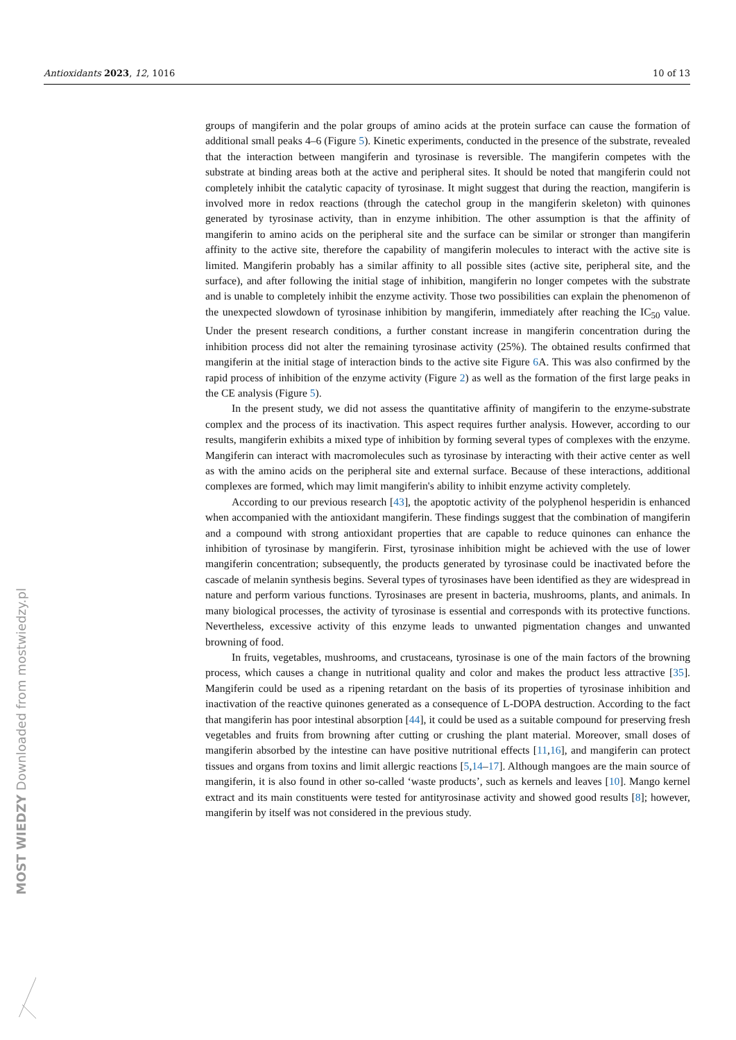Antioxidants 2023, 12, 1016 10 of 13
groups of mangiferin and the polar groups of amino acids at the protein surface can cause the formation of additional small peaks 4–6 (Figure 5). Kinetic experiments, conducted in the presence of the substrate, revealed that the interaction between mangiferin and tyrosinase is reversible. The mangiferin competes with the substrate at binding areas both at the active and peripheral sites. It should be noted that mangiferin could not completely inhibit the catalytic capacity of tyrosinase. It might suggest that during the reaction, mangiferin is involved more in redox reactions (through the catechol group in the mangiferin skeleton) with quinones generated by tyrosinase activity, than in enzyme inhibition. The other assumption is that the affinity of mangiferin to amino acids on the peripheral site and the surface can be similar or stronger than mangiferin affinity to the active site, therefore the capability of mangiferin molecules to interact with the active site is limited. Mangiferin probably has a similar affinity to all possible sites (active site, peripheral site, and the surface), and after following the initial stage of inhibition, mangiferin no longer competes with the substrate and is unable to completely inhibit the enzyme activity. Those two possibilities can explain the phenomenon of the unexpected slowdown of tyrosinase inhibition by mangiferin, immediately after reaching the IC<sub>50</sub> value. Under the present research conditions, a further constant increase in mangiferin concentration during the inhibition process did not alter the remaining tyrosinase activity (25%). The obtained results confirmed that mangiferin at the initial stage of interaction binds to the active site Figure 6 A. This was also confirmed by the rapid process of inhibition of the enzyme activity (Figure 2) as well as the formation of the first large peaks in the CE analysis (Figure 5).
In the present study, we did not assess the quantitative affinity of mangiferin to the enzyme-substrate complex and the process of its inactivation. This aspect requires further analysis. However, according to our results, mangiferin exhibits a mixed type of inhibition by forming several types of complexes with the enzyme. Mangiferin can interact with macromolecules such as tyrosinase by interacting with their active center as well as with the amino acids on the peripheral site and external surface. Because of these interactions, additional complexes are formed, which may limit mangiferin's ability to inhibit enzyme activity completely.
According to our previous research [43], the apoptotic activity of the polyphenol hesperidin is enhanced when accompanied with the antioxidant mangiferin. These findings suggest that the combination of mangiferin and a compound with strong antioxidant properties that are capable to reduce quinones can enhance the inhibition of tyrosinase by mangiferin. First, tyrosinase inhibition might be achieved with the use of lower mangiferin concentration; subsequently, the products generated by tyrosinase could be inactivated before the cascade of melanin synthesis begins. Several types of tyrosinases have been identified as they are widespread in nature and perform various functions. Tyrosinases are present in bacteria, mushrooms, plants, and animals. In many biological processes, the activity of tyrosinase is essential and corresponds with its protective functions. Nevertheless, excessive activity of this enzyme leads to unwanted pigmentation changes and unwanted browning of food.
In fruits, vegetables, mushrooms, and crustaceans, tyrosinase is one of the main factors of the browning process, which causes a change in nutritional quality and color and makes the product less attractive [35]. Mangiferin could be used as a ripening retardant on the basis of its properties of tyrosinase inhibition and inactivation of the reactive quinones generated as a consequence of L-DOPA destruction. According to the fact that mangiferin has poor intestinal absorption [44], it could be used as a suitable compound for preserving fresh vegetables and fruits from browning after cutting or crushing the plant material. Moreover, small doses of mangiferin absorbed by the intestine can have positive nutritional effects [11,16], and mangiferin can protect tissues and organs from toxins and limit allergic reactions [5,14–17]. Although mangoes are the main source of mangiferin, it is also found in other so-called ‘waste products’, such as kernels and leaves [10]. Mango kernel extract and its main constituents were tested for antityrosinase activity and showed good results [8]; however, mangiferin by itself was not considered in the previous study.
MOST WIEDZY Downloaded from mostwiedzy.pl